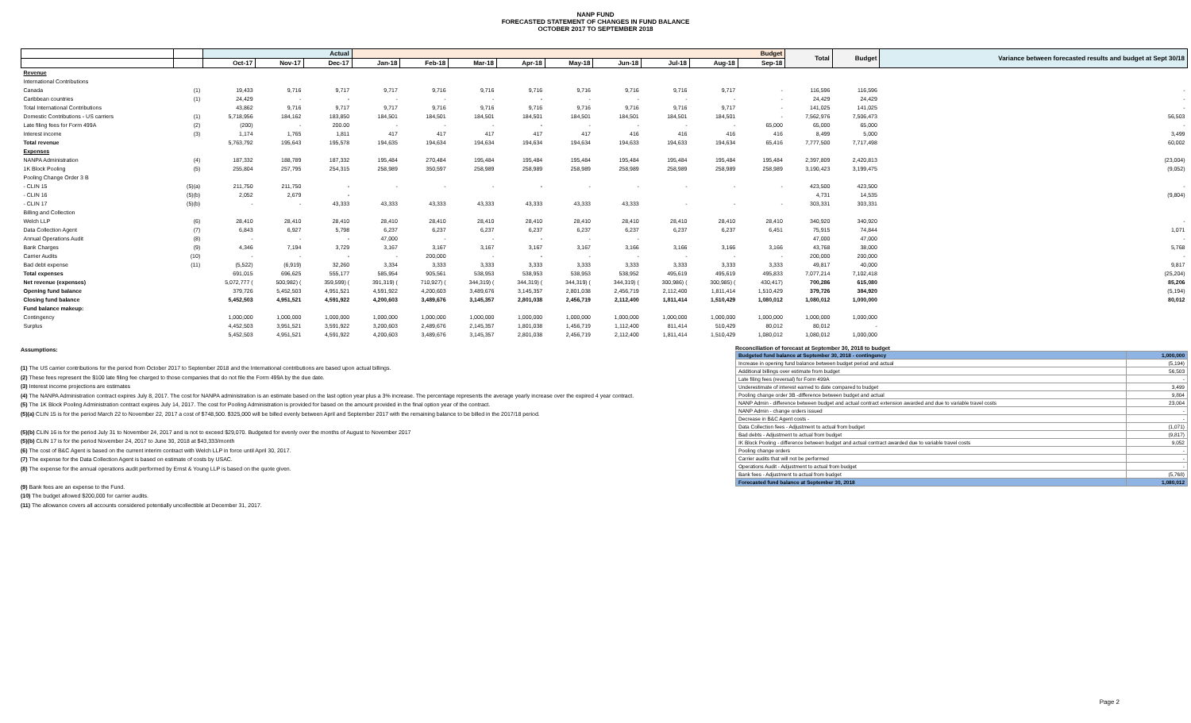NANP FUND
FORECASTED STATEMENT OF CHANGES IN FUND BALANCE
OCTOBER 2017 TO SEPTEMBER 2018
| | | Actual | | | Budget | | | | | | | | | Total | Budget | Variance between forecasted results and budget at Sept 30/18 |
| --- | --- | --- | --- | --- | --- | --- | --- | --- | --- | --- | --- | --- | --- | --- | --- | --- |
| | | Oct-17 | Nov-17 | Dec-17 | Jan-18 | Feb-18 | Mar-18 | Apr-18 | May-18 | Jun-18 | Jul-18 | Aug-18 | Sep-18 | | | |
| Revenue | | | | | | | | | | | | | | | | |
| International Contributions | | | | | | | | | | | | | | | | |
| Canada | (1) | 19,433 | 9,716 | 9,717 | 9,717 | 9,716 | 9,716 | 9,716 | 9,716 | 9,716 | 9,716 | 9,717 | - | 116,596 | 116,596 | - |
| Caribbean countries | (1) | 24,429 | - | - | - | - | - | - | - | - | - | - | - | 24,429 | 24,429 | - |
| Total International Contributions | | 43,862 | 9,716 | 9,717 | 9,717 | 9,716 | 9,716 | 9,716 | 9,716 | 9,716 | 9,716 | 9,717 | - | 141,025 | 141,025 | - |
| Domestic Contributions - US carriers | (1) | 5,718,956 | 184,162 | 183,850 | 184,501 | 184,501 | 184,501 | 184,501 | 184,501 | 184,501 | 184,501 | 184,501 | - | 7,562,976 | 7,506,473 | 56,503 |
| Late filing fees for Form 499A | (2) | (200) | - | 200.00 | - | - | - | - | - | - | - | - | 65,000 | 65,000 | 65,000 | - |
| Interest income | (3) | 1,174 | 1,765 | 1,811 | 417 | 417 | 417 | 417 | 417 | 416 | 416 | 416 | 416 | 8,499 | 5,000 | 3,499 |
| Total revenue | | 5,763,792 | 195,643 | 195,578 | 194,635 | 194,634 | 194,634 | 194,634 | 194,634 | 194,633 | 194,633 | 194,634 | 65,416 | 7,777,500 | 7,717,498 | 60,002 |
| Expenses | | | | | | | | | | | | | | | | |
| NANPA Administration | (4) | 187,332 | 188,789 | 187,332 | 195,484 | 270,484 | 195,484 | 195,484 | 195,484 | 195,484 | 195,484 | 195,484 | 195,484 | 2,397,809 | 2,420,813 | (23,004) |
| 1K Block Pooling | (5) | 255,804 | 257,795 | 254,315 | 258,989 | 350,597 | 258,989 | 258,989 | 258,989 | 258,989 | 258,989 | 258,989 | 258,989 | 3,190,423 | 3,199,475 | (9,052) |
| Pooling Change Order 3 B | | | | | | | | | | | | | | | | |
| - CLIN 15 | (5)(a) | 211,750 | 211,750 | - | - | - | - | - | - | - | - | - | - | 423,500 | 423,500 | - |
| - CLIN 16 | (5)(b) | 2,052 | 2,679 | - | | | | | | | | | | 4,731 | 14,535 | (9,804) |
| - CLIN 17 | (5)(b) | - | - | 43,333 | 43,333 | 43,333 | 43,333 | 43,333 | 43,333 | 43,333 | - | - | - | 303,331 | 303,331 | |
| Billing and Collection | | | | | | | | | | | | | | | | |
| Welch LLP | (6) | 28,410 | 28,410 | 28,410 | 28,410 | 28,410 | 28,410 | 28,410 | 28,410 | 28,410 | 28,410 | 28,410 | 28,410 | 340,920 | 340,920 | - |
| Data Collection Agent | (7) | 6,843 | 6,927 | 5,798 | 6,237 | 6,237 | 6,237 | 6,237 | 6,237 | 6,237 | 6,237 | 6,237 | 6,451 | 75,915 | 74,844 | 1,071 |
| Annual Operations Audit | (8) | - | - | - | 47,000 | - | - | - | - | - | | | | 47,000 | 47,000 | - |
| Bank Charges | (9) | 4,346 | 7,194 | 3,729 | 3,167 | 3,167 | 3,167 | 3,167 | 3,167 | 3,166 | 3,166 | 3,166 | 3,166 | 43,768 | 38,000 | 5,768 |
| Carrier Audits | (10) | - | - | - | - | 200,000 | - | - | - | - | - | - | - | 200,000 | 200,000 | - |
| Bad debt expense | (11) | (5,522) | (6,919) | 32,260 | 3,334 | 3,333 | 3,333 | 3,333 | 3,333 | 3,333 | 3,333 | 3,333 | 3,333 | 49,817 | 40,000 | 9,817 |
| Total expenses | | 691,015 | 696,625 | 555,177 | 585,954 | 905,561 | 538,953 | 538,953 | 538,953 | 538,952 | 495,619 | 495,619 | 495,833 | 7,077,214 | 7,102,418 | (25,204) |
| Net revenue (expenses) | | 5,072,777 ( | 500,982) ( | 359,599) ( | 391,319) ( | 710,927) ( | 344,319) ( | 344,319) ( | 344,319) ( | 344,319) ( | 300,986) ( | 300,985) ( | 430,417) | 700,286 | 615,080 | 85,206 |
| Opening fund balance | | 379,726 | 5,452,503 | 4,951,521 | 4,591,922 | 4,200,603 | 3,489,676 | 3,145,357 | 2,801,038 | 2,456,719 | 2,112,400 | 1,811,414 | 1,510,429 | 379,726 | 384,920 | (5,194) |
| Closing fund balance | | 5,452,503 | 4,951,521 | 4,591,922 | 4,200,603 | 3,489,676 | 3,145,357 | 2,801,038 | 2,456,719 | 2,112,400 | 1,811,414 | 1,510,429 | 1,080,012 | 1,080,012 | 1,000,000 | 80,012 |
| Fund balance makeup: | | | | | | | | | | | | | | | | |
| Contingency | | 1,000,000 | 1,000,000 | 1,000,000 | 1,000,000 | 1,000,000 | 1,000,000 | 1,000,000 | 1,000,000 | 1,000,000 | 1,000,000 | 1,000,000 | 1,000,000 | 1,000,000 | 1,000,000 | |
| Surplus | | 4,452,503 | 3,951,521 | 3,591,922 | 3,200,603 | 2,489,676 | 2,145,357 | 1,801,038 | 1,456,719 | 1,112,400 | 811,414 | 510,429 | 80,012 | 80,012 | - | |
| | | 5,452,503 | 4,951,521 | 4,591,922 | 4,200,603 | 3,489,676 | 3,145,357 | 2,801,038 | 2,456,719 | 2,112,400 | 1,811,414 | 1,510,429 | 1,080,012 | 1,080,012 | 1,000,000 | |
Assumptions:
(1) The US carrier contributions for the period from October 2017 to September 2018 and the International contributions are based upon actual billings.
(2) These fees represent the $100 late filing fee charged to those companies that do not file the Form 499A by the due date.
(3) Interest income projections are estimates
(4) The NANPA Administration contract expires July 8, 2017. The cost for NANPA administration is an estimate based on the last option year plus a 3% increase. The percentage represents the average yearly increase over the expired 4 year contract.
(5) The 1K Block Pooling Administration contract expires July 14, 2017. The cost for Pooling Administration is provided for based on the amount provided in the final option year of the contract.
(5)(a) CLIN 15 is for the period March 22 to November 22, 2017 a cost of $748,500. $325,000 will be billed evenly between April and September 2017 with the remaining balance to be billed in the 2017/18 period.
(5)(b) CLIN 16 is for the period July 31 to November 24, 2017 and is not to exceed $29,070. Budgeted for evenly over the months of August to November 2017
(5)(b) CLIN 17 is for the period November 24, 2017 to June 30, 2018 at $43,333/month
(6) The cost of B&C Agent is based on the current interim contract with Welch LLP in force until April 30, 2017.
(7) The expense for the Data Collection Agent is based on estimate of costs by USAC.
(8) The expense for the annual operations audit performed by Ernst & Young LLP is based on the quote given.
(9) Bank fees are an expense to the Fund.
(10) The budget allowed $200,000 for carrier audits.
(11) The allowance covers all accounts considered potentially uncollectible at December 31, 2017.
Reconciliation of forecast at September 30, 2018 to budget
| Budgeted fund balance at September 30, 2018 - contingency | 1,000,000 |
| Increase in opening fund balance between budget period and actual | (5,194) |
| Additional billings over estimate from budget | 56,503 |
| Late filing fees (reversal) for Form 499A | - |
| Underestimate of interest earned to date compared to budget | 3,499 |
| Pooling change order 3B -difference between budget and actual | 9,804 |
| NANP Admin - difference between budget and actual contract extension awarded and due to variable travel costs | 23,004 |
| NANP Admin - change orders issued | - |
| Decrease in B&C Agent costs - | - |
| Data Collection fees - Adjustment to actual from budget | (1,071) |
| Bad debts - Adjustment to actual from budget | (9,817) |
| IK Block Pooling - difference between budget and actual contract awarded due to variable travel costs | 9,052 |
| Pooling change orders | - |
| Carrier audits that will not be performed | - |
| Operations Audit - Adjustment to actual from budget | - |
| Bank fees - Adjustment to actual from budget | (5,768) |
| Forecasted fund balance at September 30, 2018 | 1,080,012 |
Page 2